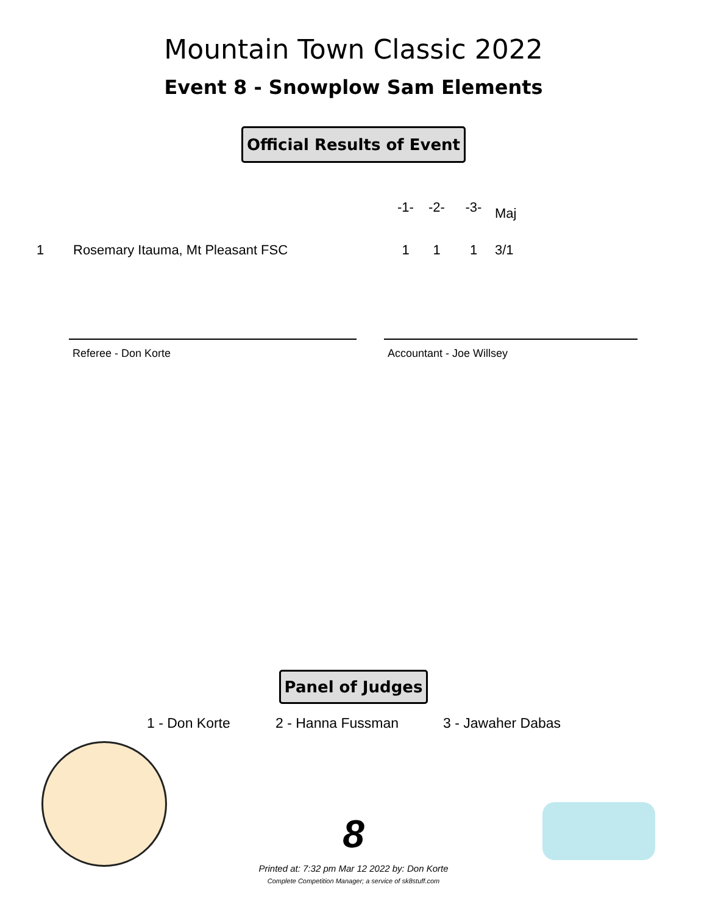Mountain Town Classic 2022
Event 8 - Snowplow Sam Elements
Official Results of Event
| | | -1- | -2- | -3- | Maj |
| --- | --- | --- | --- | --- | --- |
| 1 | Rosemary Itauma, Mt Pleasant FSC | 1 | 1 | 1 | 3/1 |
Referee - Don Korte Accountant - Joe Willsey
Panel of Judges
1 - Don Korte 2 - Hanna Fussman 3 - Jawaher Dabas
8
Printed at: 7:32 pm Mar 12 2022 by: Don Korte
Complete Competition Manager; a service of sk8stuff.com